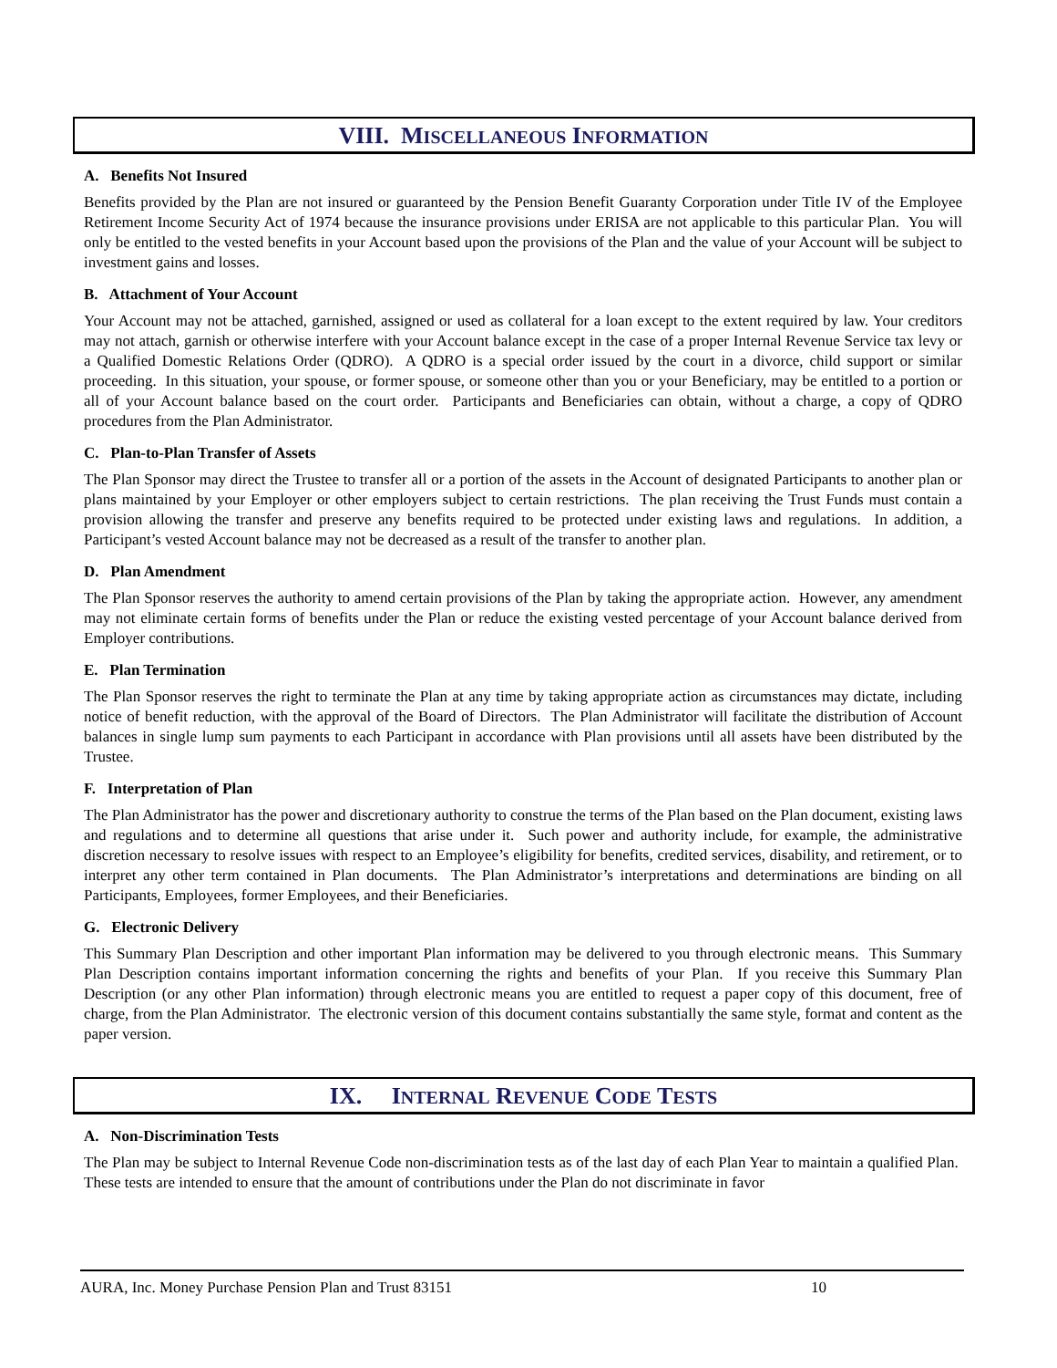VIII. MISCELLANEOUS INFORMATION
A. Benefits Not Insured
Benefits provided by the Plan are not insured or guaranteed by the Pension Benefit Guaranty Corporation under Title IV of the Employee Retirement Income Security Act of 1974 because the insurance provisions under ERISA are not applicable to this particular Plan. You will only be entitled to the vested benefits in your Account based upon the provisions of the Plan and the value of your Account will be subject to investment gains and losses.
B. Attachment of Your Account
Your Account may not be attached, garnished, assigned or used as collateral for a loan except to the extent required by law. Your creditors may not attach, garnish or otherwise interfere with your Account balance except in the case of a proper Internal Revenue Service tax levy or a Qualified Domestic Relations Order (QDRO). A QDRO is a special order issued by the court in a divorce, child support or similar proceeding. In this situation, your spouse, or former spouse, or someone other than you or your Beneficiary, may be entitled to a portion or all of your Account balance based on the court order. Participants and Beneficiaries can obtain, without a charge, a copy of QDRO procedures from the Plan Administrator.
C. Plan-to-Plan Transfer of Assets
The Plan Sponsor may direct the Trustee to transfer all or a portion of the assets in the Account of designated Participants to another plan or plans maintained by your Employer or other employers subject to certain restrictions. The plan receiving the Trust Funds must contain a provision allowing the transfer and preserve any benefits required to be protected under existing laws and regulations. In addition, a Participant’s vested Account balance may not be decreased as a result of the transfer to another plan.
D. Plan Amendment
The Plan Sponsor reserves the authority to amend certain provisions of the Plan by taking the appropriate action. However, any amendment may not eliminate certain forms of benefits under the Plan or reduce the existing vested percentage of your Account balance derived from Employer contributions.
E. Plan Termination
The Plan Sponsor reserves the right to terminate the Plan at any time by taking appropriate action as circumstances may dictate, including notice of benefit reduction, with the approval of the Board of Directors. The Plan Administrator will facilitate the distribution of Account balances in single lump sum payments to each Participant in accordance with Plan provisions until all assets have been distributed by the Trustee.
F. Interpretation of Plan
The Plan Administrator has the power and discretionary authority to construe the terms of the Plan based on the Plan document, existing laws and regulations and to determine all questions that arise under it. Such power and authority include, for example, the administrative discretion necessary to resolve issues with respect to an Employee’s eligibility for benefits, credited services, disability, and retirement, or to interpret any other term contained in Plan documents. The Plan Administrator’s interpretations and determinations are binding on all Participants, Employees, former Employees, and their Beneficiaries.
G. Electronic Delivery
This Summary Plan Description and other important Plan information may be delivered to you through electronic means. This Summary Plan Description contains important information concerning the rights and benefits of your Plan. If you receive this Summary Plan Description (or any other Plan information) through electronic means you are entitled to request a paper copy of this document, free of charge, from the Plan Administrator. The electronic version of this document contains substantially the same style, format and content as the paper version.
IX. INTERNAL REVENUE CODE TESTS
A. Non-Discrimination Tests
The Plan may be subject to Internal Revenue Code non-discrimination tests as of the last day of each Plan Year to maintain a qualified Plan. These tests are intended to ensure that the amount of contributions under the Plan do not discriminate in favor
AURA, Inc. Money Purchase Pension Plan and Trust 83151 10